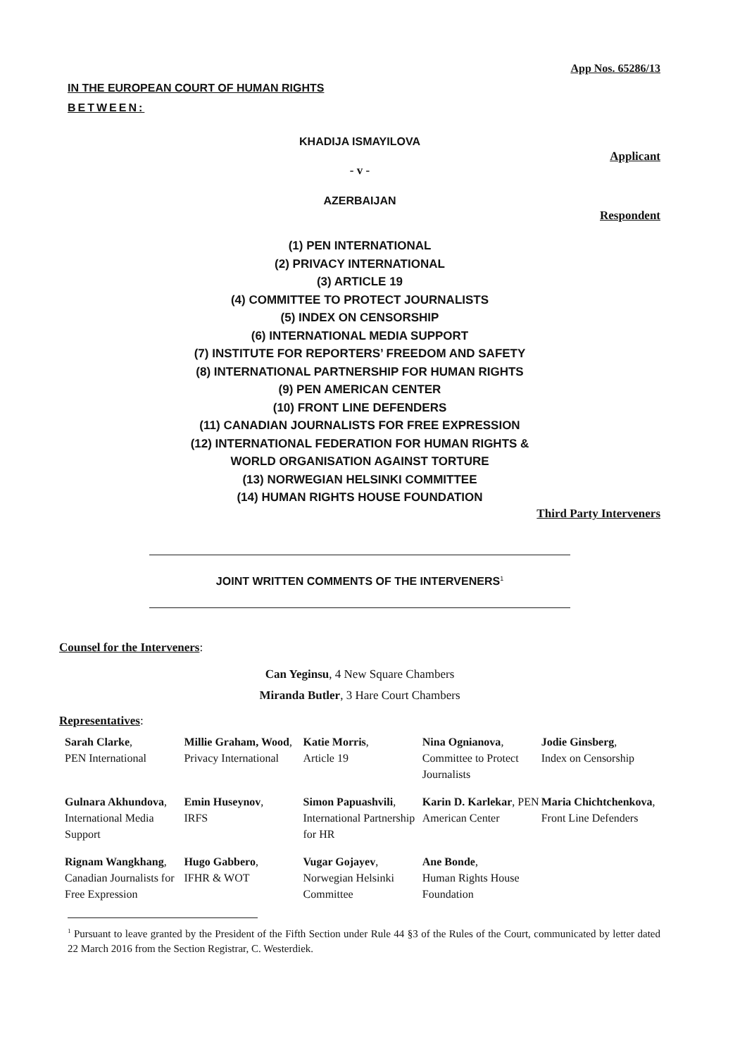App Nos. 65286/13
IN THE EUROPEAN COURT OF HUMAN RIGHTS
BETWEEN:
KHADIJA ISMAYILOVA
Applicant
- v -
AZERBAIJAN
Respondent
(1) PEN INTERNATIONAL
(2) PRIVACY INTERNATIONAL
(3) ARTICLE 19
(4) COMMITTEE TO PROTECT JOURNALISTS
(5) INDEX ON CENSORSHIP
(6) INTERNATIONAL MEDIA SUPPORT
(7) INSTITUTE FOR REPORTERS’ FREEDOM AND SAFETY
(8) INTERNATIONAL PARTNERSHIP FOR HUMAN RIGHTS
(9) PEN AMERICAN CENTER
(10) FRONT LINE DEFENDERS
(11) CANADIAN JOURNALISTS FOR FREE EXPRESSION
(12) INTERNATIONAL FEDERATION FOR HUMAN RIGHTS &
WORLD ORGANISATION AGAINST TORTURE
(13) NORWEGIAN HELSINKI COMMITTEE
(14) HUMAN RIGHTS HOUSE FOUNDATION
Third Party Interveners
JOINT WRITTEN COMMENTS OF THE INTERVENERS<sup>1</sup>
Counsel for the Interveners:
Can Yeginsu, 4 New Square Chambers
Miranda Butler, 3 Hare Court Chambers
Representatives:
| Sarah Clarke , PEN International | Millie Graham, Wood , Privacy International | Katie Morris , Article 19 | Nina Ognianova , Committee to Protect Journalists | Jodie Ginsberg , Index on Censorship |
| Gulnara Akhundova , International Media Support | Emin Huseynov , IRFS | Simon Papuashvili , International Partnership for HR | Karin D. Karlekar , PEN American Center | Maria Chichtchenkova , Front Line Defenders |
| Rignam Wangkhang , Canadian Journalists for Free Expression | Hugo Gabbero , IFHR & WOT | Vugar Gojayev , Norwegian Helsinki Committee | Ane Bonde , Human Rights House Foundation | |
<sup>1</sup> Pursuant to leave granted by the President of the Fifth Section under Rule 44 §3 of the Rules of the Court, communicated by letter dated 22 March 2016 from the Section Registrar, C. Westerdiek.